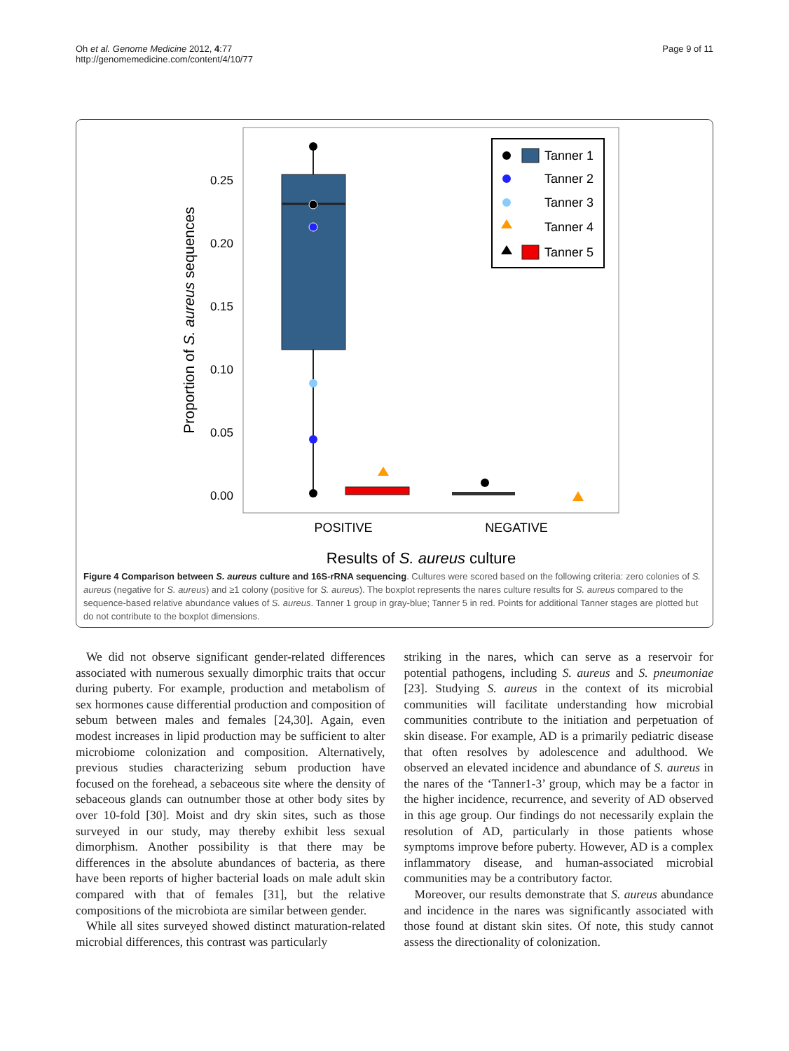Oh et al. Genome Medicine 2012, 4:77
http://genomemedicine.com/content/4/10/77
Page 9 of 11
0.25
0.20
0.15
0.10
0.05
0.00
POSITIVE
NEGATIVE
Results of S. aureus culture
Proportion of S. aureus sequences
Tanner 1
Tanner 2
Tanner 3
Tanner 4
Tanner 5
Figure 4 Comparison between S. aureus culture and 16S-rRNA sequencing. Cultures were scored based on the following criteria: zero colonies of S. aureus (negative for S. aureus) and ≥1 colony (positive for S. aureus). The boxplot represents the nares culture results for S. aureus compared to the sequence-based relative abundance values of S. aureus. Tanner 1 group in gray-blue; Tanner 5 in red. Points for additional Tanner stages are plotted but do not contribute to the boxplot dimensions.
We did not observe significant gender-related differences associated with numerous sexually dimorphic traits that occur during puberty. For example, production and metabolism of sex hormones cause differential production and composition of sebum between males and females [24,30]. Again, even modest increases in lipid production may be sufficient to alter microbiome colonization and composition. Alternatively, previous studies characterizing sebum production have focused on the forehead, a sebaceous site where the density of sebaceous glands can outnumber those at other body sites by over 10-fold [30]. Moist and dry skin sites, such as those surveyed in our study, may thereby exhibit less sexual dimorphism. Another possibility is that there may be differences in the absolute abundances of bacteria, as there have been reports of higher bacterial loads on male adult skin compared with that of females [31], but the relative compositions of the microbiota are similar between gender.
While all sites surveyed showed distinct maturation-related microbial differences, this contrast was particularly
striking in the nares, which can serve as a reservoir for potential pathogens, including S. aureus and S. pneumoniae [23]. Studying S. aureus in the context of its microbial communities will facilitate understanding how microbial communities contribute to the initiation and perpetuation of skin disease. For example, AD is a primarily pediatric disease that often resolves by adolescence and adulthood. We observed an elevated incidence and abundance of S. aureus in the nares of the ‘Tanner1-3’ group, which may be a factor in the higher incidence, recurrence, and severity of AD observed in this age group. Our findings do not necessarily explain the resolution of AD, particularly in those patients whose symptoms improve before puberty. However, AD is a complex inflammatory disease, and human-associated microbial communities may be a contributory factor.
Moreover, our results demonstrate that S. aureus abundance and incidence in the nares was significantly associated with those found at distant skin sites. Of note, this study cannot assess the directionality of colonization.